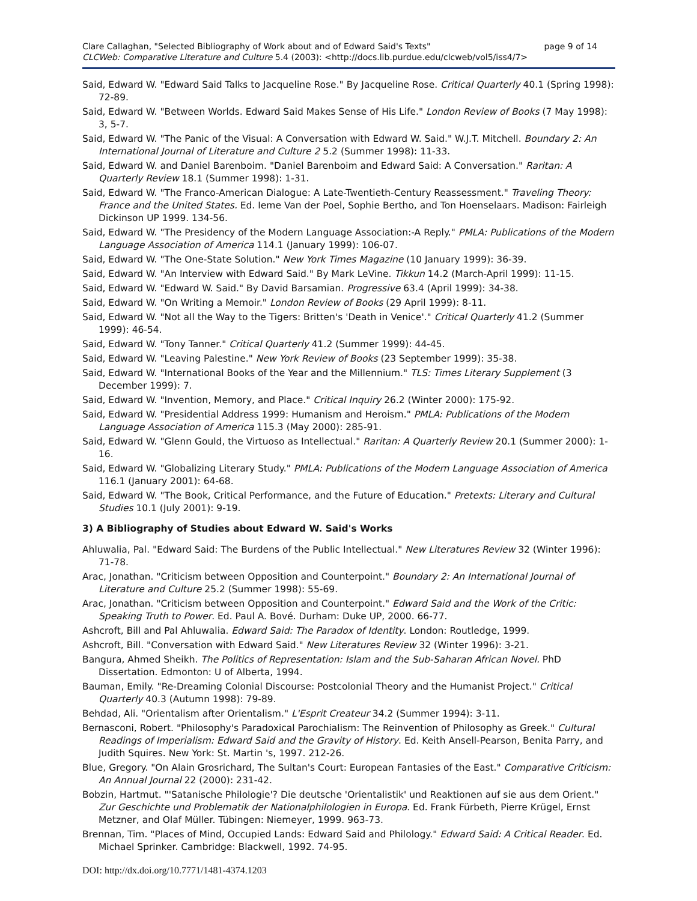Clare Callaghan, "Selected Bibliography of Work about and of Edward Said's Texts" page 9 of 14
CLCWeb: Comparative Literature and Culture 5.4 (2003): <http://docs.lib.purdue.edu/clcweb/vol5/iss4/7>
Said, Edward W. "Edward Said Talks to Jacqueline Rose." By Jacqueline Rose. Critical Quarterly 40.1 (Spring 1998): 72-89.
Said, Edward W. "Between Worlds. Edward Said Makes Sense of His Life." London Review of Books (7 May 1998): 3, 5-7.
Said, Edward W. "The Panic of the Visual: A Conversation with Edward W. Said." W.J.T. Mitchell. Boundary 2: An International Journal of Literature and Culture 2 5.2 (Summer 1998): 11-33.
Said, Edward W. and Daniel Barenboim. "Daniel Barenboim and Edward Said: A Conversation." Raritan: A Quarterly Review 18.1 (Summer 1998): 1-31.
Said, Edward W. "The Franco-American Dialogue: A Late-Twentieth-Century Reassessment." Traveling Theory: France and the United States. Ed. Ieme Van der Poel, Sophie Bertho, and Ton Hoenselaars. Madison: Fairleigh Dickinson UP 1999. 134-56.
Said, Edward W. "The Presidency of the Modern Language Association:-A Reply." PMLA: Publications of the Modern Language Association of America 114.1 (January 1999): 106-07.
Said, Edward W. "The One-State Solution." New York Times Magazine (10 January 1999): 36-39.
Said, Edward W. "An Interview with Edward Said." By Mark LeVine. Tikkun 14.2 (March-April 1999): 11-15.
Said, Edward W. "Edward W. Said." By David Barsamian. Progressive 63.4 (April 1999): 34-38.
Said, Edward W. "On Writing a Memoir." London Review of Books (29 April 1999): 8-11.
Said, Edward W. "Not all the Way to the Tigers: Britten's 'Death in Venice'." Critical Quarterly 41.2 (Summer 1999): 46-54.
Said, Edward W. "Tony Tanner." Critical Quarterly 41.2 (Summer 1999): 44-45.
Said, Edward W. "Leaving Palestine." New York Review of Books (23 September 1999): 35-38.
Said, Edward W. "International Books of the Year and the Millennium." TLS: Times Literary Supplement (3 December 1999): 7.
Said, Edward W. "Invention, Memory, and Place." Critical Inquiry 26.2 (Winter 2000): 175-92.
Said, Edward W. "Presidential Address 1999: Humanism and Heroism." PMLA: Publications of the Modern Language Association of America 115.3 (May 2000): 285-91.
Said, Edward W. "Glenn Gould, the Virtuoso as Intellectual." Raritan: A Quarterly Review 20.1 (Summer 2000): 1-16.
Said, Edward W. "Globalizing Literary Study." PMLA: Publications of the Modern Language Association of America 116.1 (January 2001): 64-68.
Said, Edward W. "The Book, Critical Performance, and the Future of Education." Pretexts: Literary and Cultural Studies 10.1 (July 2001): 9-19.
3) A Bibliography of Studies about Edward W. Said's Works
Ahluwalia, Pal. "Edward Said: The Burdens of the Public Intellectual." New Literatures Review 32 (Winter 1996): 71-78.
Arac, Jonathan. "Criticism between Opposition and Counterpoint." Boundary 2: An International Journal of Literature and Culture 25.2 (Summer 1998): 55-69.
Arac, Jonathan. "Criticism between Opposition and Counterpoint." Edward Said and the Work of the Critic: Speaking Truth to Power. Ed. Paul A. Bové. Durham: Duke UP, 2000. 66-77.
Ashcroft, Bill and Pal Ahluwalia. Edward Said: The Paradox of Identity. London: Routledge, 1999.
Ashcroft, Bill. "Conversation with Edward Said." New Literatures Review 32 (Winter 1996): 3-21.
Bangura, Ahmed Sheikh. The Politics of Representation: Islam and the Sub-Saharan African Novel. PhD Dissertation. Edmonton: U of Alberta, 1994.
Bauman, Emily. "Re-Dreaming Colonial Discourse: Postcolonial Theory and the Humanist Project." Critical Quarterly 40.3 (Autumn 1998): 79-89.
Behdad, Ali. "Orientalism after Orientalism." L'Esprit Createur 34.2 (Summer 1994): 3-11.
Bernasconi, Robert. "Philosophy's Paradoxical Parochialism: The Reinvention of Philosophy as Greek." Cultural Readings of Imperialism: Edward Said and the Gravity of History. Ed. Keith Ansell-Pearson, Benita Parry, and Judith Squires. New York: St. Martin 's, 1997. 212-26.
Blue, Gregory. "On Alain Grosrichard, The Sultan's Court: European Fantasies of the East." Comparative Criticism: An Annual Journal 22 (2000): 231-42.
Bobzin, Hartmut. "'Satanische Philologie'? Die deutsche 'Orientalistik' und Reaktionen auf sie aus dem Orient." Zur Geschichte und Problematik der Nationalphilologien in Europa. Ed. Frank Fürbeth, Pierre Krügel, Ernst Metzner, and Olaf Müller. Tübingen: Niemeyer, 1999. 963-73.
Brennan, Tim. "Places of Mind, Occupied Lands: Edward Said and Philology." Edward Said: A Critical Reader. Ed. Michael Sprinker. Cambridge: Blackwell, 1992. 74-95.
DOI: http://dx.doi.org/10.7771/1481-4374.1203